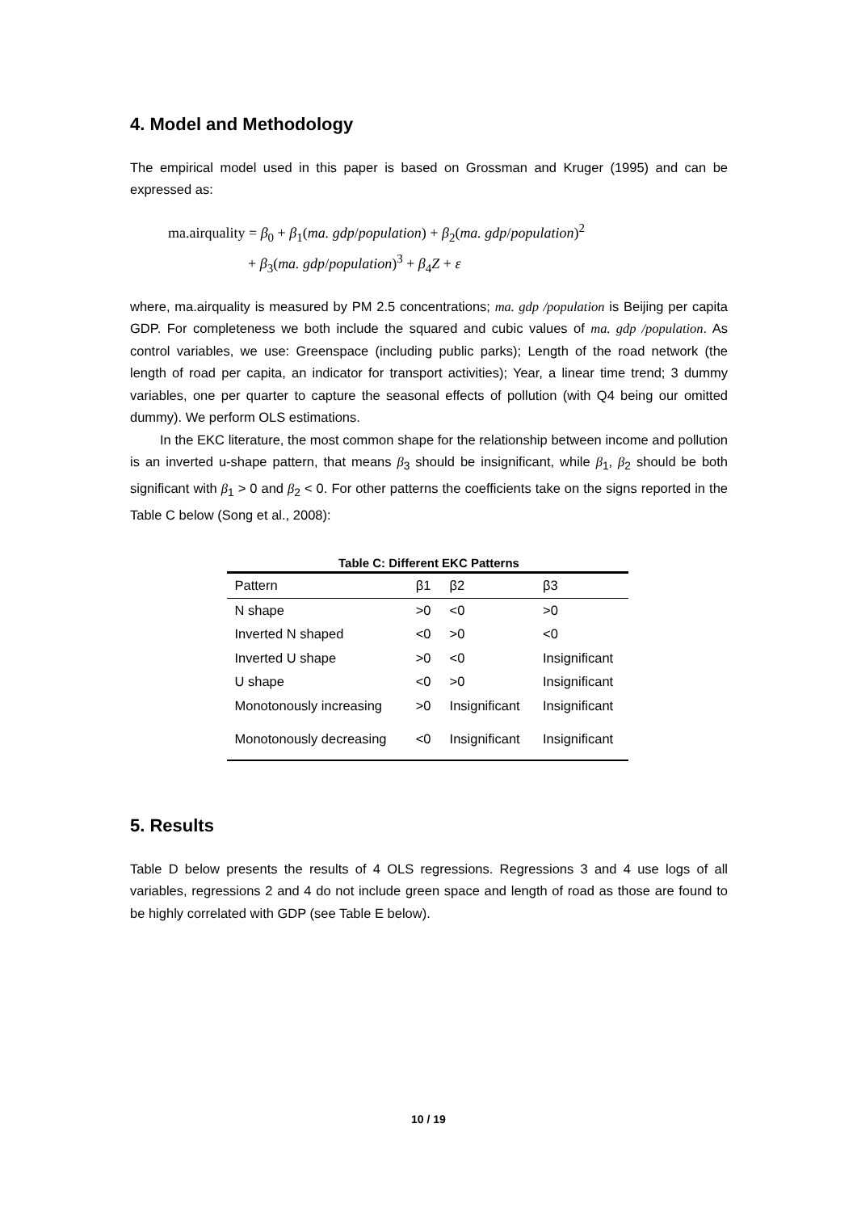4. Model and Methodology
The empirical model used in this paper is based on Grossman and Kruger (1995) and can be expressed as:
ma.airquality = β<sub>0</sub> + β<sub>1</sub>(ma. gdp/population) + β<sub>2</sub>(ma. gdp/population)<sup>2</sup>
+ β<sub>3</sub>(ma. gdp/population)<sup>3</sup> + β<sub>4</sub>Z + ε
where, ma.airquality is measured by PM 2.5 concentrations; ma. gdp /population is Beijing per capita GDP. For completeness we both include the squared and cubic values of ma. gdp /population. As control variables, we use: Greenspace (including public parks); Length of the road network (the length of road per capita, an indicator for transport activities); Year, a linear time trend; 3 dummy variables, one per quarter to capture the seasonal effects of pollution (with Q4 being our omitted dummy). We perform OLS estimations.
In the EKC literature, the most common shape for the relationship between income and pollution is an inverted u-shape pattern, that means β<sub>3</sub> should be insignificant, while β<sub>1</sub>, β<sub>2</sub> should be both significant with β<sub>1</sub> > 0 and β<sub>2</sub> < 0. For other patterns the coefficients take on the signs reported in the Table C below (Song et al., 2008):
Table C: Different EKC Patterns
| Pattern | β1 | β2 | β3 |
| --- | --- | --- | --- |
| N shape | >0 | <0 | >0 |
| Inverted N shaped | <0 | >0 | <0 |
| Inverted U shape | >0 | <0 | Insignificant |
| U shape | <0 | >0 | Insignificant |
| Monotonously increasing | >0 | Insignificant | Insignificant |
| Monotonously decreasing | <0 | Insignificant | Insignificant |
5. Results
Table D below presents the results of 4 OLS regressions. Regressions 3 and 4 use logs of all variables, regressions 2 and 4 do not include green space and length of road as those are found to be highly correlated with GDP (see Table E below).
10 / 19